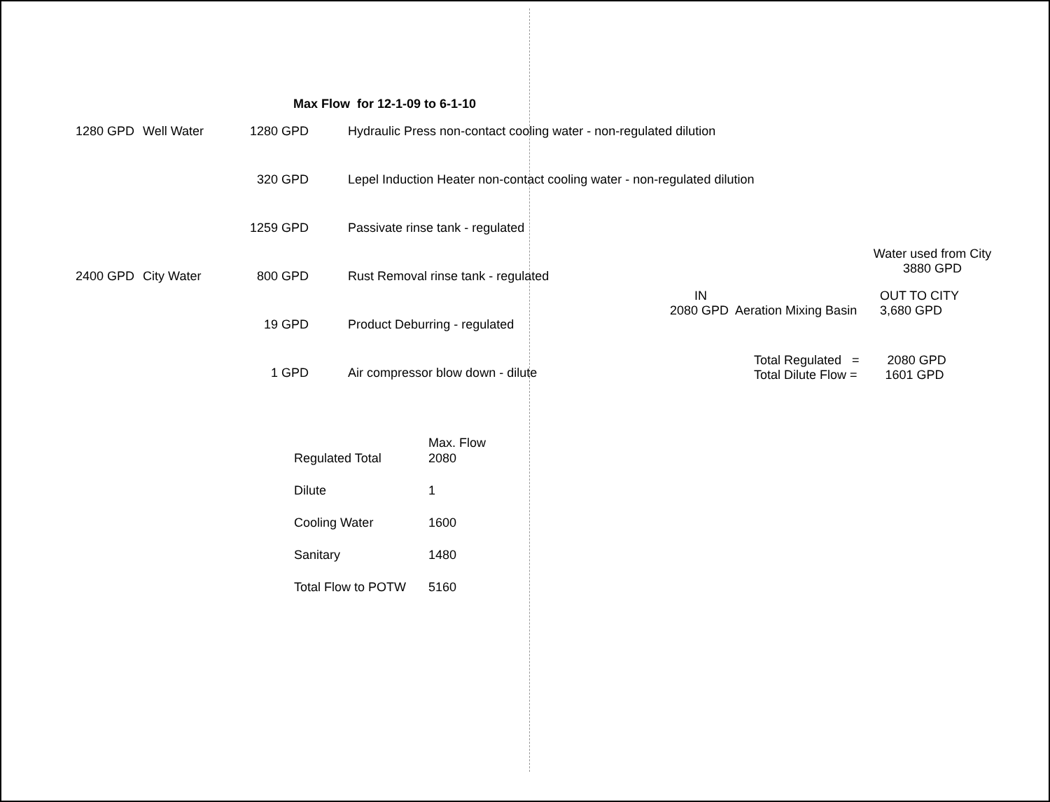Max Flow for 12-1-09 to 6-1-10
| 1280 GPD | Well Water | 1280 GPD | Hydraulic Press non-contact cooling water - non-regulated dilution |
| | | 320 GPD | Lepel Induction Heater non-contact cooling water - non-regulated dilution |
| | | 1259 GPD | Passivate rinse tank - regulated |
| 2400 GPD | City Water | 800 GPD | Rust Removal rinse tank - regulated |
| | | 19 GPD | Product Deburring - regulated |
| | | 1 GPD | Air compressor blow down - dilute |
Water used from City
3880 GPD
IN
2080 GPD Aeration Mixing Basin
OUT TO CITY
3,680 GPD
Total Regulated = 2080 GPD
Total Dilute Flow = 1601 GPD
| | Max. Flow |
| --- | --- |
| Regulated Total | 2080 |
| Dilute | 1 |
| Cooling Water | 1600 |
| Sanitary | 1480 |
| Total Flow to POTW | 5160 |